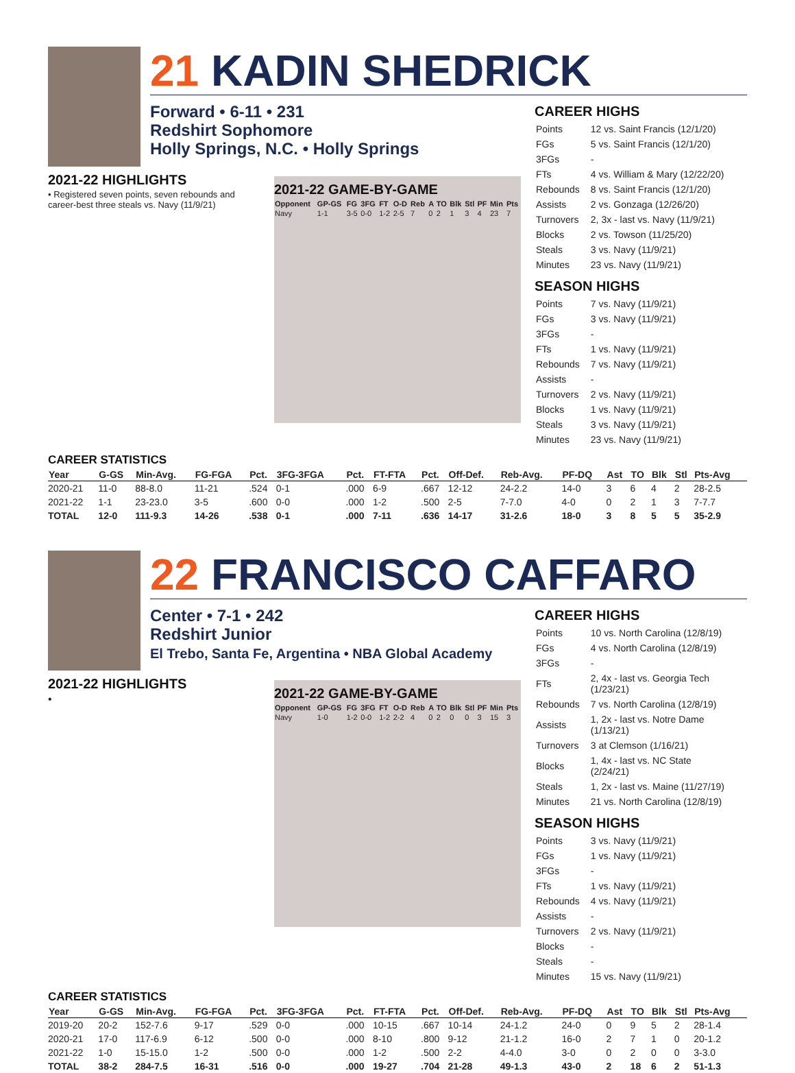21 KADIN SHEDRICK
Forward • 6-11 • 231
Redshirt Sophomore
Holly Springs, N.C. • Holly Springs
2021-22 HIGHLIGHTS
• Registered seven points, seven rebounds and career-best three steals vs. Navy (11/9/21)
2021-22 GAME-BY-GAME
| Opponent | GP-GS | FG | 3FG | FT | O-D | Reb | A | TO | Blk | Stl | PF | Min | Pts |
| --- | --- | --- | --- | --- | --- | --- | --- | --- | --- | --- | --- | --- | --- |
| Navy | 1-1 | 3-5 | 0-0 | 1-2 | 2-5 | 7 | 0 | 2 | 1 | 3 | 4 | 23 | 7 |
CAREER HIGHS
| Points | 12 vs. Saint Francis (12/1/20) |
| FGs | 5 vs. Saint Francis (12/1/20) |
| 3FGs | - |
| FTs | 4 vs. William & Mary (12/22/20) |
| Rebounds | 8 vs. Saint Francis (12/1/20) |
| Assists | 2 vs. Gonzaga (12/26/20) |
| Turnovers | 2, 3x - last vs. Navy (11/9/21) |
| Blocks | 2 vs. Towson (11/25/20) |
| Steals | 3 vs. Navy (11/9/21) |
| Minutes | 23 vs. Navy (11/9/21) |
SEASON HIGHS
| Points | 7 vs. Navy (11/9/21) |
| FGs | 3 vs. Navy (11/9/21) |
| 3FGs | - |
| FTs | 1 vs. Navy (11/9/21) |
| Rebounds | 7 vs. Navy (11/9/21) |
| Assists | - |
| Turnovers | 2 vs. Navy (11/9/21) |
| Blocks | 1 vs. Navy (11/9/21) |
| Steals | 3 vs. Navy (11/9/21) |
| Minutes | 23 vs. Navy (11/9/21) |
CAREER STATISTICS
| Year | G-GS | Min-Avg. | FG-FGA | Pct. | 3FG-3FGA | Pct. | FT-FTA | Pct. | Off-Def. | Reb-Avg. | PF-DQ | Ast | TO | Blk | Stl | Pts-Avg |
| --- | --- | --- | --- | --- | --- | --- | --- | --- | --- | --- | --- | --- | --- | --- | --- | --- |
| 2020-21 | 11-0 | 88-8.0 | 11-21 | .524 | 0-1 | .000 | 6-9 | .667 | 12-12 | 24-2.2 | 14-0 | 3 | 6 | 4 | 2 | 28-2.5 |
| 2021-22 | 1-1 | 23-23.0 | 3-5 | .600 | 0-0 | .000 | 1-2 | .500 | 2-5 | 7-7.0 | 4-0 | 0 | 2 | 1 | 3 | 7-7.7 |
| TOTAL | 12-0 | 111-9.3 | 14-26 | .538 | 0-1 | .000 | 7-11 | .636 | 14-17 | 31-2.6 | 18-0 | 3 | 8 | 5 | 5 | 35-2.9 |
22 FRANCISCO CAFFARO
Center • 7-1 • 242
Redshirt Junior
El Trebo, Santa Fe, Argentina • NBA Global Academy
2021-22 HIGHLIGHTS
•
2021-22 GAME-BY-GAME
| Opponent | GP-GS | FG | 3FG | FT | O-D | Reb | A | TO | Blk | Stl | PF | Min | Pts |
| --- | --- | --- | --- | --- | --- | --- | --- | --- | --- | --- | --- | --- | --- |
| Navy | 1-0 | 1-2 | 0-0 | 1-2 | 2-2 | 4 | 0 | 2 | 0 | 0 | 3 | 15 | 3 |
CAREER HIGHS
| Points | 10 vs. North Carolina (12/8/19) |
| FGs | 4 vs. North Carolina (12/8/19) |
| 3FGs | - |
| FTs | 2, 4x - last vs. Georgia Tech (1/23/21) |
| Rebounds | 7 vs. North Carolina (12/8/19) |
| Assists | 1, 2x - last vs. Notre Dame (1/13/21) |
| Turnovers | 3 at Clemson (1/16/21) |
| Blocks | 1, 4x - last vs. NC State (2/24/21) |
| Steals | 1, 2x - last vs. Maine (11/27/19) |
| Minutes | 21 vs. North Carolina (12/8/19) |
SEASON HIGHS
| Points | 3 vs. Navy (11/9/21) |
| FGs | 1 vs. Navy (11/9/21) |
| 3FGs | - |
| FTs | 1 vs. Navy (11/9/21) |
| Rebounds | 4 vs. Navy (11/9/21) |
| Assists | - |
| Turnovers | 2 vs. Navy (11/9/21) |
| Blocks | - |
| Steals | - |
| Minutes | 15 vs. Navy (11/9/21) |
CAREER STATISTICS
| Year | G-GS | Min-Avg. | FG-FGA | Pct. | 3FG-3FGA | Pct. | FT-FTA | Pct. | Off-Def. | Reb-Avg. | PF-DQ | Ast | TO | Blk | Stl | Pts-Avg |
| --- | --- | --- | --- | --- | --- | --- | --- | --- | --- | --- | --- | --- | --- | --- | --- | --- |
| 2019-20 | 20-2 | 152-7.6 | 9-17 | .529 | 0-0 | .000 | 10-15 | .667 | 10-14 | 24-1.2 | 24-0 | 0 | 9 | 5 | 2 | 28-1.4 |
| 2020-21 | 17-0 | 117-6.9 | 6-12 | .500 | 0-0 | .000 | 8-10 | .800 | 9-12 | 21-1.2 | 16-0 | 2 | 7 | 1 | 0 | 20-1.2 |
| 2021-22 | 1-0 | 15-15.0 | 1-2 | .500 | 0-0 | .000 | 1-2 | .500 | 2-2 | 4-4.0 | 3-0 | 0 | 2 | 0 | 0 | 3-3.0 |
| TOTAL | 38-2 | 284-7.5 | 16-31 | .516 | 0-0 | .000 | 19-27 | .704 | 21-28 | 49-1.3 | 43-0 | 2 | 18 | 6 | 2 | 51-1.3 |